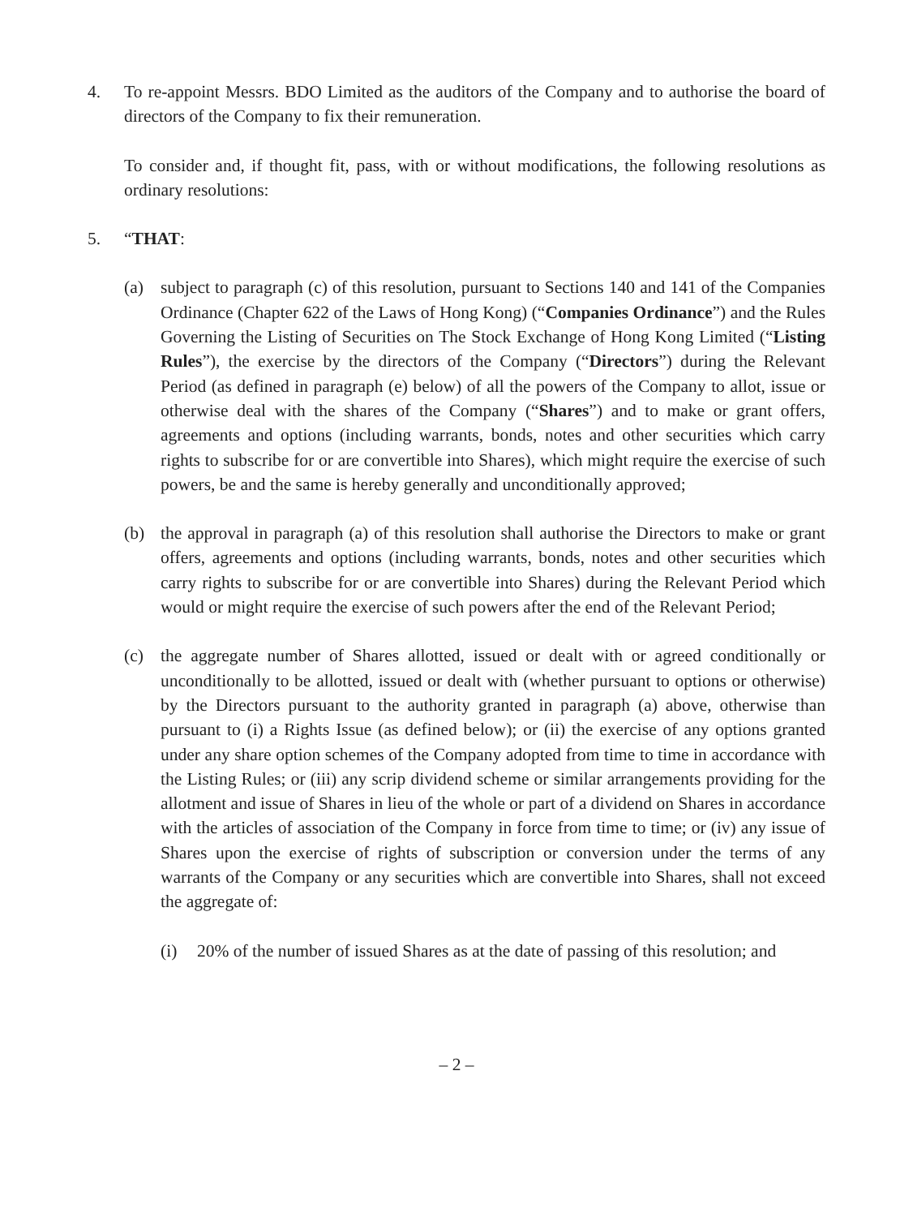4. To re-appoint Messrs. BDO Limited as the auditors of the Company and to authorise the board of directors of the Company to fix their remuneration.
To consider and, if thought fit, pass, with or without modifications, the following resolutions as ordinary resolutions:
5. “THAT:
(a) subject to paragraph (c) of this resolution, pursuant to Sections 140 and 141 of the Companies Ordinance (Chapter 622 of the Laws of Hong Kong) (“Companies Ordinance”) and the Rules Governing the Listing of Securities on The Stock Exchange of Hong Kong Limited (“Listing Rules”), the exercise by the directors of the Company (“Directors”) during the Relevant Period (as defined in paragraph (e) below) of all the powers of the Company to allot, issue or otherwise deal with the shares of the Company (“Shares”) and to make or grant offers, agreements and options (including warrants, bonds, notes and other securities which carry rights to subscribe for or are convertible into Shares), which might require the exercise of such powers, be and the same is hereby generally and unconditionally approved;
(b) the approval in paragraph (a) of this resolution shall authorise the Directors to make or grant offers, agreements and options (including warrants, bonds, notes and other securities which carry rights to subscribe for or are convertible into Shares) during the Relevant Period which would or might require the exercise of such powers after the end of the Relevant Period;
(c) the aggregate number of Shares allotted, issued or dealt with or agreed conditionally or unconditionally to be allotted, issued or dealt with (whether pursuant to options or otherwise) by the Directors pursuant to the authority granted in paragraph (a) above, otherwise than pursuant to (i) a Rights Issue (as defined below); or (ii) the exercise of any options granted under any share option schemes of the Company adopted from time to time in accordance with the Listing Rules; or (iii) any scrip dividend scheme or similar arrangements providing for the allotment and issue of Shares in lieu of the whole or part of a dividend on Shares in accordance with the articles of association of the Company in force from time to time; or (iv) any issue of Shares upon the exercise of rights of subscription or conversion under the terms of any warrants of the Company or any securities which are convertible into Shares, shall not exceed the aggregate of:
(i) 20% of the number of issued Shares as at the date of passing of this resolution; and
– 2 –